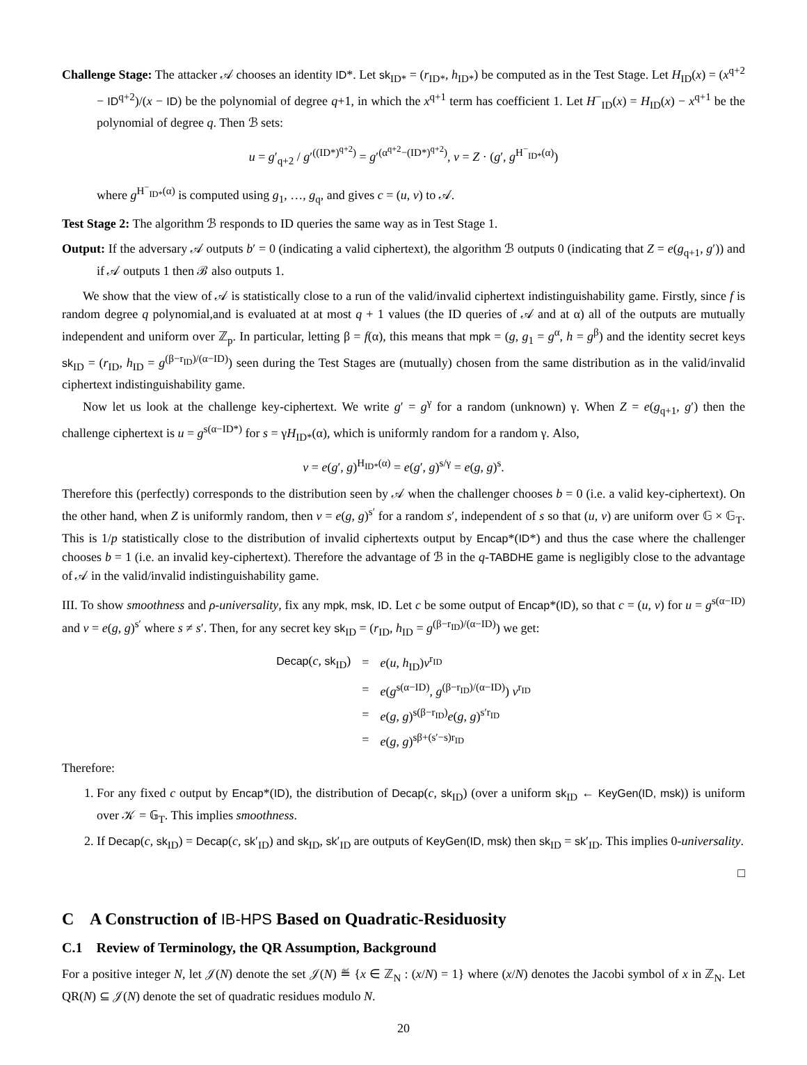Challenge Stage: The attacker 𝒜 chooses an identity ID*. Let sk<sub>ID*</sub> = (r<sub>ID*</sub>, h<sub>ID*</sub>) be computed as in the Test Stage. Let H<sub>ID</sub>(x) = (x<sup>q+2</sup> − ID<sup>q+2</sup>)/(x − ID) be the polynomial of degree q+1, in which the x<sup>q+1</sup> term has coefficient 1. Let H<sup>−</sup><sub>ID</sub>(x) = H<sub>ID</sub>(x) − x<sup>q+1</sup> be the polynomial of degree q. Then ℬ sets:
u = g′<sub>q+2</sub> / g′<sup>((ID*)<sup>q+2</sup>)</sup> = g′<sup>(α<sup>q+2</sup>−(ID*)<sup>q+2</sup>)</sup>, v = Z · (g′, g<sup>H<sup>−</sup><sub>ID*</sub>(α)</sup>)
where g<sup>H<sup>−</sup><sub>ID*</sub>(α)</sup> is computed using g<sub>1</sub>, …, g<sub>q</sub>, and gives c = (u, v) to 𝒜.
Test Stage 2: The algorithm ℬ responds to ID queries the same way as in Test Stage 1.
Output: If the adversary 𝒜 outputs b′ = 0 (indicating a valid ciphertext), the algorithm ℬ outputs 0 (indicating that Z = e(g<sub>q+1</sub>, g′)) and if 𝒜 outputs 1 then ℬ also outputs 1.
We show that the view of 𝒜 is statistically close to a run of the valid/invalid ciphertext indistinguishability game. Firstly, since f is random degree q polynomial,and is evaluated at at most q + 1 values (the ID queries of 𝒜 and at α) all of the outputs are mutually independent and uniform over ℤ<sub>p</sub>. In particular, letting β = f(α), this means that mpk = (g, g<sub>1</sub> = g<sup>α</sup>, h = g<sup>β</sup>) and the identity secret keys sk<sub>ID</sub> = (r<sub>ID</sub>, h<sub>ID</sub> = g<sup>(β−r<sub>ID</sub>)/(α−ID)</sup>) seen during the Test Stages are (mutually) chosen from the same distribution as in the valid/invalid ciphertext indistinguishability game.
Now let us look at the challenge key-ciphertext. We write g′ = g<sup>γ</sup> for a random (unknown) γ. When Z = e(g<sub>q+1</sub>, g′) then the challenge ciphertext is u = g<sup>s(α−ID*)</sup> for s = γH<sub>ID*</sub>(α), which is uniformly random for a random γ. Also,
v = e(g′, g)<sup>H<sub>ID*</sub>(α)</sup> = e(g′, g)<sup>s/γ</sup> = e(g, g)<sup>s</sup>.
Therefore this (perfectly) corresponds to the distribution seen by 𝒜 when the challenger chooses b = 0 (i.e. a valid key-ciphertext). On the other hand, when Z is uniformly random, then v = e(g, g)<sup>s′</sup> for a random s′, independent of s so that (u, v) are uniform over 𝔾 × 𝔾<sub>T</sub>. This is 1/p statistically close to the distribution of invalid ciphertexts output by Encap*(ID*) and thus the case where the challenger chooses b = 1 (i.e. an invalid key-ciphertext). Therefore the advantage of ℬ in the q-TABDHE game is negligibly close to the advantage of 𝒜 in the valid/invalid indistinguishability game.
III. To show smoothness and ρ-universality, fix any mpk, msk, ID. Let c be some output of Encap*(ID), so that c = (u, v) for u = g<sup>s(α−ID)</sup> and v = e(g, g)<sup>s′</sup> where s ≠ s′. Then, for any secret key sk<sub>ID</sub> = (r<sub>ID</sub>, h<sub>ID</sub> = g<sup>(β−r<sub>ID</sub>)/(α−ID)</sup>) we get:
| Decap ( c , sk<sub>ID</sub>) | = | e ( u , h<sub>ID</sub>) v<sup>r<sub>ID</sub></sup> |
| | = | e ( g<sup>s(α−ID)</sup>, g<sup>(β−r<sub>ID</sub>)/(α−ID)</sup>) v<sup>r<sub>ID</sub></sup> |
| | = | e ( g , g )<sup>s(β−r<sub>ID</sub>)</sup> e ( g , g )<sup>s′r<sub>ID</sub></sup> |
| | = | e ( g , g )<sup>sβ+(s′−s)r<sub>ID</sub></sup> |
Therefore:
1. For any fixed c output by Encap*(ID), the distribution of Decap(c, sk<sub>ID</sub>) (over a uniform sk<sub>ID</sub> ← KeyGen(ID, msk)) is uniform over 𝒦 = 𝔾<sub>T</sub>. This implies smoothness.
2. If Decap(c, sk<sub>ID</sub>) = Decap(c, sk′<sub>ID</sub>) and sk<sub>ID</sub>, sk′<sub>ID</sub> are outputs of KeyGen(ID, msk) then sk<sub>ID</sub> = sk′<sub>ID</sub>. This implies 0-universality.
□
C A Construction of IB-HPS Based on Quadratic-Residuosity
C.1 Review of Terminology, the QR Assumption, Background
For a positive integer N, let 𝒥(N) denote the set 𝒥(N) ≝ {x ∈ ℤ<sub>N</sub> : (x/N) = 1} where (x/N) denotes the Jacobi symbol of x in ℤ<sub>N</sub>. Let QR(N) ⊆ 𝒥(N) denote the set of quadratic residues modulo N.
20